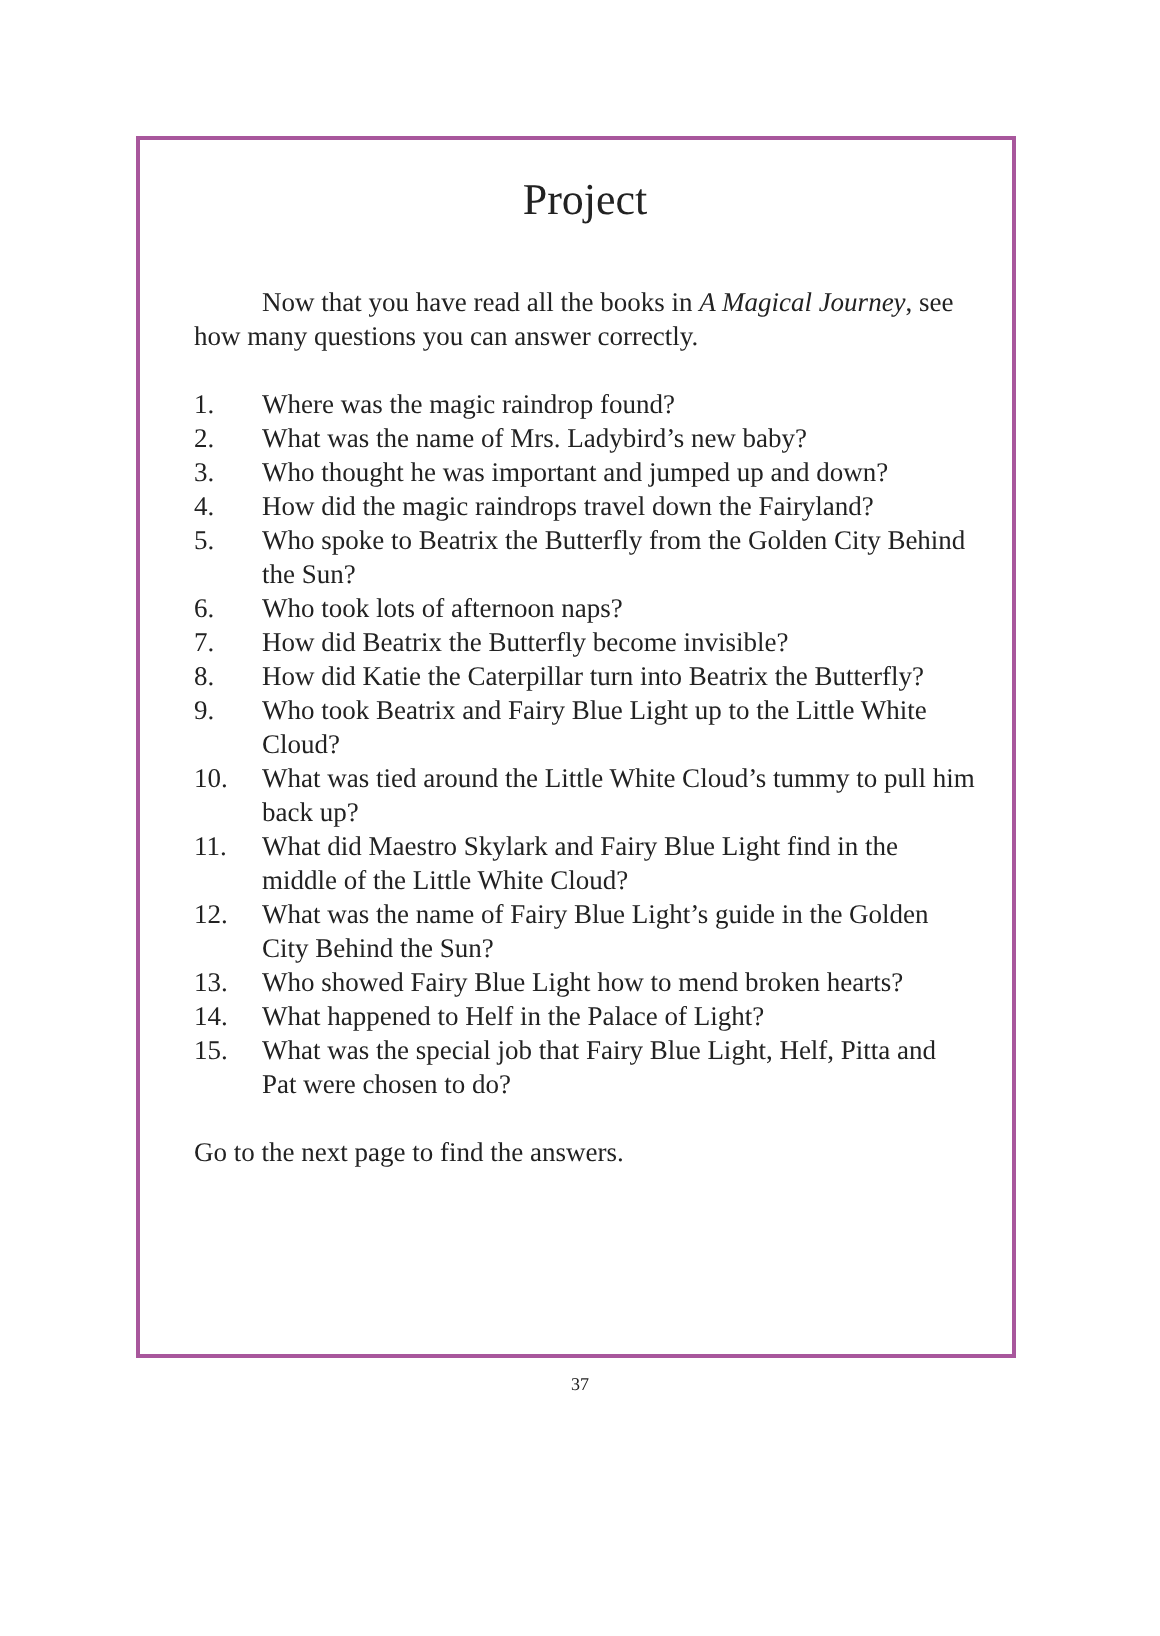Project
Now that you have read all the books in A Magical Journey, see how many questions you can answer correctly.
1. Where was the magic raindrop found?
2. What was the name of Mrs. Ladybird’s new baby?
3. Who thought he was important and jumped up and down?
4. How did the magic raindrops travel down the Fairyland?
5. Who spoke to Beatrix the Butterfly from the Golden City Behind the Sun?
6. Who took lots of afternoon naps?
7. How did Beatrix the Butterfly become invisible?
8. How did Katie the Caterpillar turn into Beatrix the Butterfly?
9. Who took Beatrix and Fairy Blue Light up to the Little White Cloud?
10. What was tied around the Little White Cloud’s tummy to pull him back up?
11. What did Maestro Skylark and Fairy Blue Light find in the middle of the Little White Cloud?
12. What was the name of Fairy Blue Light’s guide in the Golden City Behind the Sun?
13. Who showed Fairy Blue Light how to mend broken hearts?
14. What happened to Helf in the Palace of Light?
15. What was the special job that Fairy Blue Light, Helf, Pitta and Pat were chosen to do?
Go to the next page to find the answers.
37